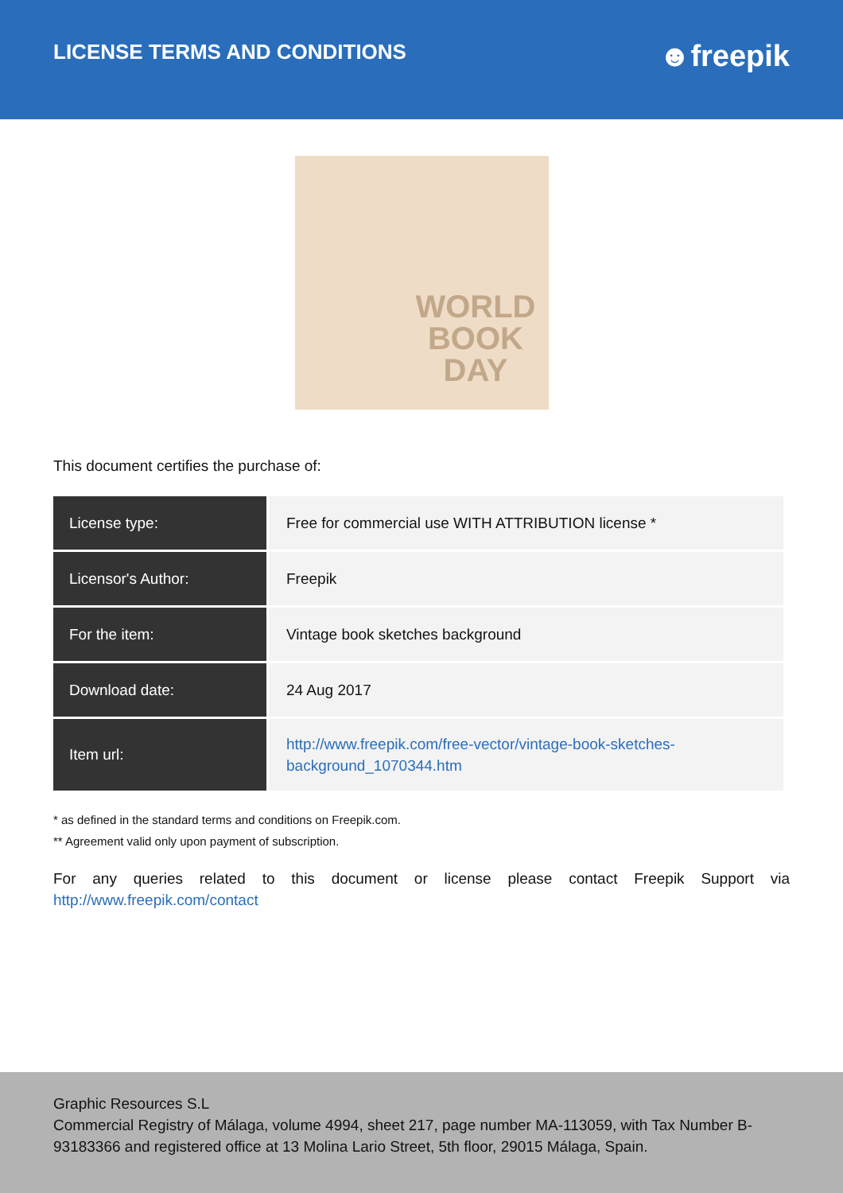LICENSE TERMS AND CONDITIONS
☻freepik
WORLD
BOOK
DAY
This document certifies the purchase of:
| License type: | Free for commercial use WITH ATTRIBUTION license * |
| Licensor's Author: | Freepik |
| For the item: | Vintage book sketches background |
| Download date: | 24 Aug 2017 |
| Item url: | http://www.freepik.com/free-vector/vintage-book-sketches-background_1070344.htm |
* as defined in the standard terms and conditions on Freepik.com.
** Agreement valid only upon payment of subscription.
For any queries related to this document or license please contact Freepik Support via http://www.freepik.com/contact
Graphic Resources S.L
Commercial Registry of Málaga, volume 4994, sheet 217, page number MA-113059, with Tax Number B-93183366 and registered office at 13 Molina Lario Street, 5th floor, 29015 Málaga, Spain.